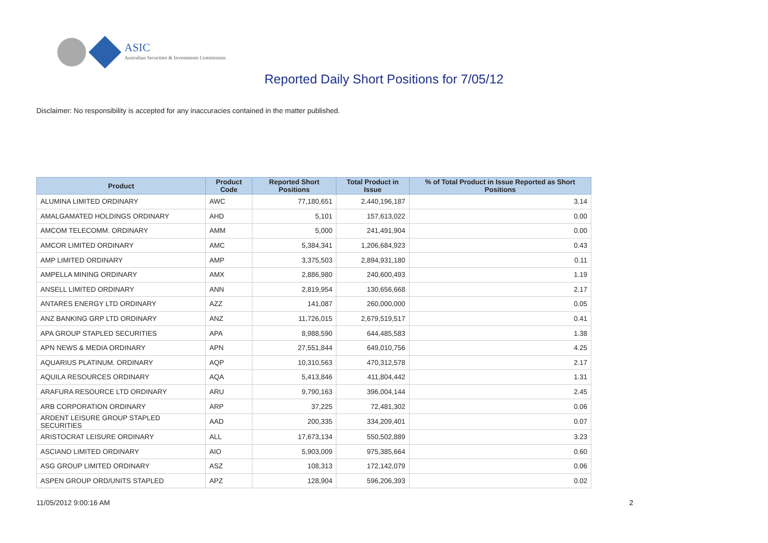ASIC
Australian Securities & Investments Commission
Reported Daily Short Positions for 7/05/12
Disclaimer: No responsibility is accepted for any inaccuracies contained in the matter published.
| Product | Product Code | Reported Short Positions | Total Product in Issue | % of Total Product in Issue Reported as Short Positions |
| --- | --- | --- | --- | --- |
| ALUMINA LIMITED ORDINARY | AWC | 77,180,651 | 2,440,196,187 | 3.14 |
| AMALGAMATED HOLDINGS ORDINARY | AHD | 5,101 | 157,613,022 | 0.00 |
| AMCOM TELECOMM. ORDINARY | AMM | 5,000 | 241,491,904 | 0.00 |
| AMCOR LIMITED ORDINARY | AMC | 5,384,341 | 1,206,684,923 | 0.43 |
| AMP LIMITED ORDINARY | AMP | 3,375,503 | 2,894,931,180 | 0.11 |
| AMPELLA MINING ORDINARY | AMX | 2,886,980 | 240,600,493 | 1.19 |
| ANSELL LIMITED ORDINARY | ANN | 2,819,954 | 130,656,668 | 2.17 |
| ANTARES ENERGY LTD ORDINARY | AZZ | 141,087 | 260,000,000 | 0.05 |
| ANZ BANKING GRP LTD ORDINARY | ANZ | 11,726,015 | 2,679,519,517 | 0.41 |
| APA GROUP STAPLED SECURITIES | APA | 8,988,590 | 644,485,583 | 1.38 |
| APN NEWS & MEDIA ORDINARY | APN | 27,551,844 | 649,010,756 | 4.25 |
| AQUARIUS PLATINUM. ORDINARY | AQP | 10,310,563 | 470,312,578 | 2.17 |
| AQUILA RESOURCES ORDINARY | AQA | 5,413,846 | 411,804,442 | 1.31 |
| ARAFURA RESOURCE LTD ORDINARY | ARU | 9,790,163 | 396,004,144 | 2.45 |
| ARB CORPORATION ORDINARY | ARP | 37,225 | 72,481,302 | 0.06 |
| ARDENT LEISURE GROUP STAPLED SECURITIES | AAD | 200,335 | 334,209,401 | 0.07 |
| ARISTOCRAT LEISURE ORDINARY | ALL | 17,673,134 | 550,502,889 | 3.23 |
| ASCIANO LIMITED ORDINARY | AIO | 5,903,009 | 975,385,664 | 0.60 |
| ASG GROUP LIMITED ORDINARY | ASZ | 108,313 | 172,142,079 | 0.06 |
| ASPEN GROUP ORD/UNITS STAPLED | APZ | 128,904 | 596,206,393 | 0.02 |
11/05/2012 9:00:16 AM 2